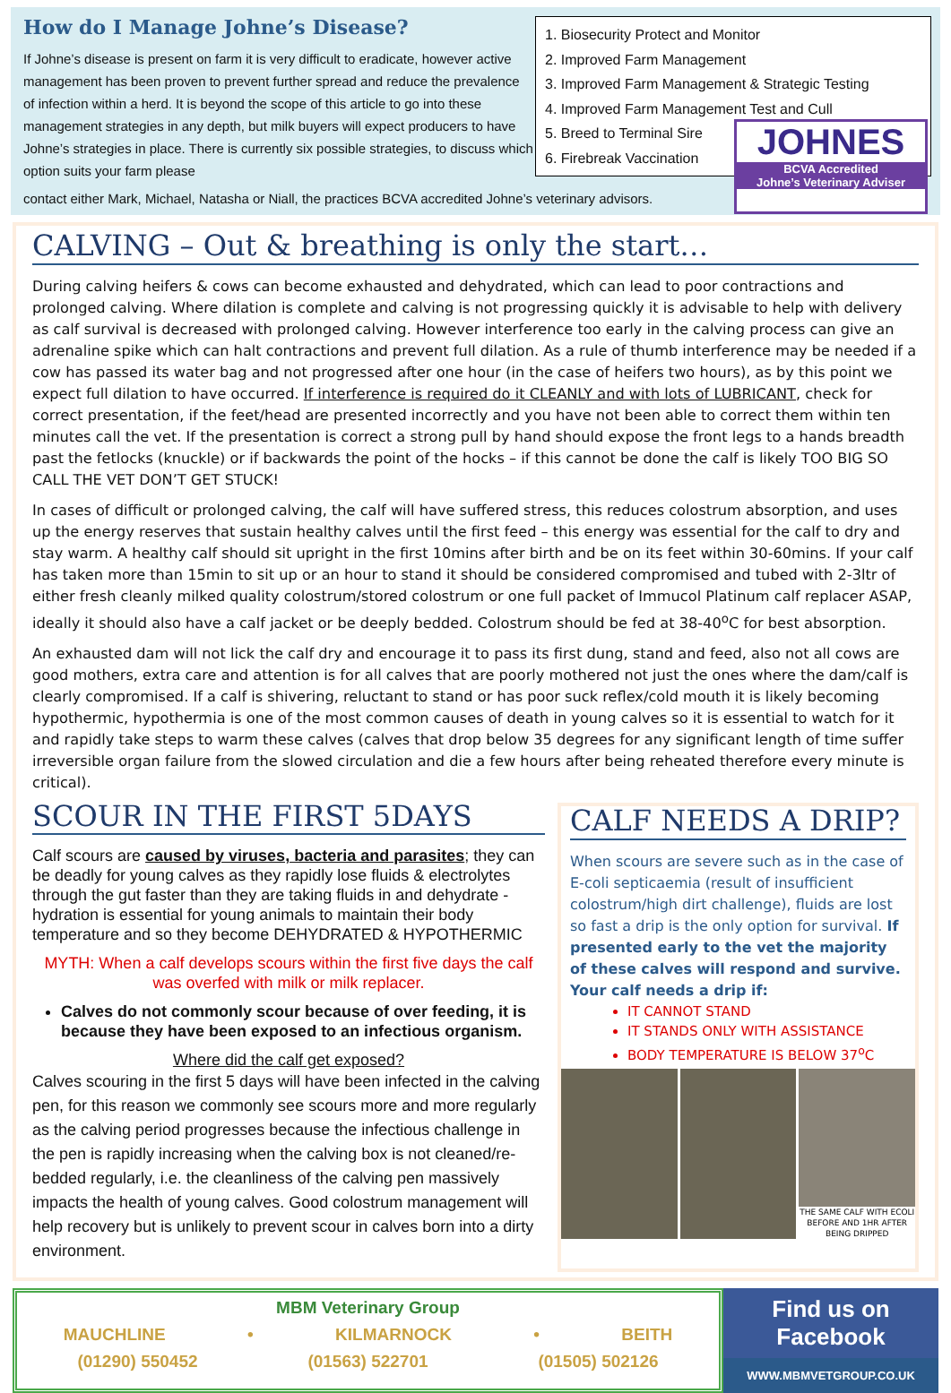How do I Manage Johne’s Disease?
If Johne’s disease is present on farm it is very difficult to eradicate, however active management has been proven to prevent further spread and reduce the prevalence of infection within a herd. It is beyond the scope of this article to go into these management strategies in any depth, but milk buyers will expect producers to have Johne’s strategies in place. There is currently six possible strategies, to discuss which option suits your farm please
1. Biosecurity Protect and Monitor
2. Improved Farm Management
3. Improved Farm Management & Strategic Testing
4. Improved Farm Management Test and Cull
5. Breed to Terminal Sire
6. Firebreak Vaccination
JOHNES
BCVA Accredited
Johne’s Veterinary Adviser
contact either Mark, Michael, Natasha or Niall, the practices BCVA accredited Johne’s veterinary advisors.
CALVING – Out & breathing is only the start…
During calving heifers & cows can become exhausted and dehydrated, which can lead to poor contractions and prolonged calving. Where dilation is complete and calving is not progressing quickly it is advisable to help with delivery as calf survival is decreased with prolonged calving. However interference too early in the calving process can give an adrenaline spike which can halt contractions and prevent full dilation. As a rule of thumb interference may be needed if a cow has passed its water bag and not progressed after one hour (in the case of heifers two hours), as by this point we expect full dilation to have occurred. If interference is required do it CLEANLY and with lots of LUBRICANT, check for correct presentation, if the feet/head are presented incorrectly and you have not been able to correct them within ten minutes call the vet. If the presentation is correct a strong pull by hand should expose the front legs to a hands breadth past the fetlocks (knuckle) or if backwards the point of the hocks – if this cannot be done the calf is likely TOO BIG SO CALL THE VET DON’T GET STUCK!
In cases of difficult or prolonged calving, the calf will have suffered stress, this reduces colostrum absorption, and uses up the energy reserves that sustain healthy calves until the first feed – this energy was essential for the calf to dry and stay warm. A healthy calf should sit upright in the first 10mins after birth and be on its feet within 30-60mins. If your calf has taken more than 15min to sit up or an hour to stand it should be considered compromised and tubed with 2-3ltr of either fresh cleanly milked quality colostrum/stored colostrum or one full packet of Immucol Platinum calf replacer ASAP, ideally it should also have a calf jacket or be deeply bedded. Colostrum should be fed at 38-40<sup>o</sup>C for best absorption.
An exhausted dam will not lick the calf dry and encourage it to pass its first dung, stand and feed, also not all cows are good mothers, extra care and attention is for all calves that are poorly mothered not just the ones where the dam/calf is clearly compromised. If a calf is shivering, reluctant to stand or has poor suck reflex/cold mouth it is likely becoming hypothermic, hypothermia is one of the most common causes of death in young calves so it is essential to watch for it and rapidly take steps to warm these calves (calves that drop below 35 degrees for any significant length of time suffer irreversible organ failure from the slowed circulation and die a few hours after being reheated therefore every minute is critical).
SCOUR IN THE FIRST 5DAYS
Calf scours are caused by viruses, bacteria and parasites; they can be deadly for young calves as they rapidly lose fluids & electrolytes through the gut faster than they are taking fluids in and dehydrate - hydration is essential for young animals to maintain their body temperature and so they become DEHYDRATED & HYPOTHERMIC
MYTH: When a calf develops scours within the first five days the calf was overfed with milk or milk replacer.
Calves do not commonly scour because of over feeding, it is because they have been exposed to an infectious organism.
Where did the calf get exposed?
Calves scouring in the first 5 days will have been infected in the calving pen, for this reason we commonly see scours more and more regularly as the calving period progresses because the infectious challenge in the pen is rapidly increasing when the calving box is not cleaned/re-bedded regularly, i.e. the cleanliness of the calving pen massively impacts the health of young calves. Good colostrum management will help recovery but is unlikely to prevent scour in calves born into a dirty environment.
CALF NEEDS A DRIP?
When scours are severe such as in the case of E-coli septicaemia (result of insufficient colostrum/high dirt challenge), fluids are lost so fast a drip is the only option for survival. If presented early to the vet the majority of these calves will respond and survive. Your calf needs a drip if:
IT CANNOT STAND
IT STANDS ONLY WITH ASSISTANCE
BODY TEMPERATURE IS BELOW 37<sup>o</sup>C
THE SAME CALF WITH ECOLI BEFORE AND 1HR AFTER BEING DRIPPED
MBM Veterinary Group
MAUCHLINE • KILMARNOCK • BEITH
(01290) 550452 (01563) 522701 (01505) 502126
Find us on Facebook
WWW.MBMVETGROUP.CO.UK